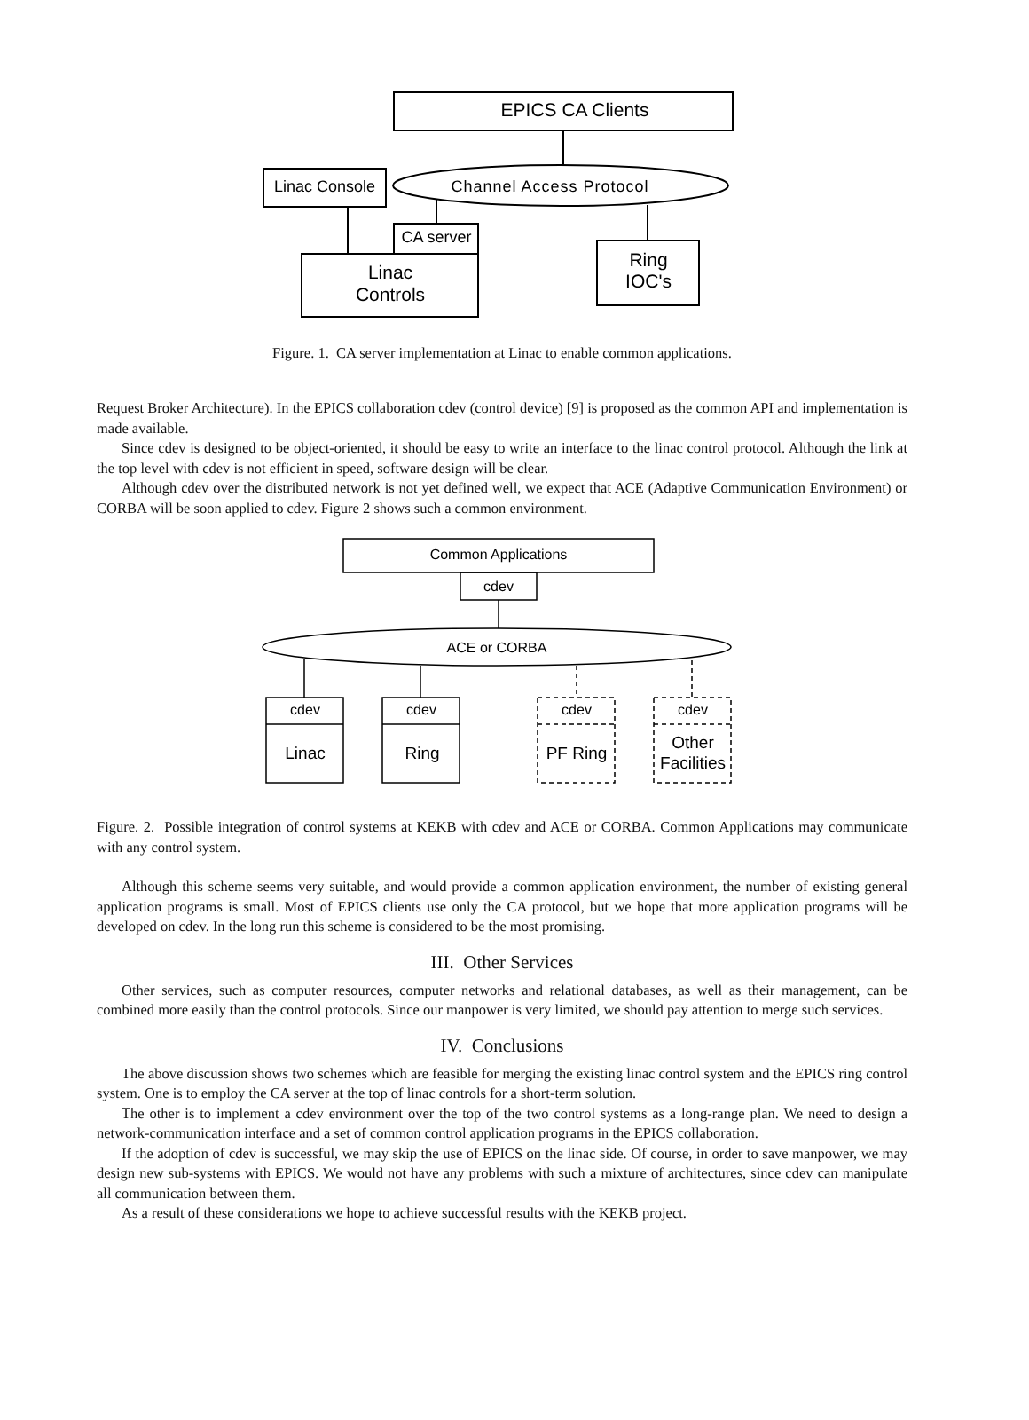EPICS CA Clients
Linac Console
Channel Access Protocol
CA server
Linac
Controls
Ring
IOC's
Figure. 1. CA server implementation at Linac to enable common applications.
Request Broker Architecture). In the EPICS collaboration cdev (control device) [9] is proposed as the common API and implementation is made available.
Since cdev is designed to be object-oriented, it should be easy to write an interface to the linac control protocol. Although the link at the top level with cdev is not efficient in speed, software design will be clear.
Although cdev over the distributed network is not yet defined well, we expect that ACE (Adaptive Communication Environment) or CORBA will be soon applied to cdev. Figure 2 shows such a common environment.
Common Applications
cdev
ACE or CORBA
cdev
cdev
cdev
cdev
Linac
Ring
PF Ring
Other
Facilities
Figure. 2. Possible integration of control systems at KEKB with cdev and ACE or CORBA. Common Applications may communicate with any control system.
Although this scheme seems very suitable, and would provide a common application environment, the number of existing general application programs is small. Most of EPICS clients use only the CA protocol, but we hope that more application programs will be developed on cdev. In the long run this scheme is considered to be the most promising.
III. Other Services
Other services, such as computer resources, computer networks and relational databases, as well as their management, can be combined more easily than the control protocols. Since our manpower is very limited, we should pay attention to merge such services.
IV. Conclusions
The above discussion shows two schemes which are feasible for merging the existing linac control system and the EPICS ring control system. One is to employ the CA server at the top of linac controls for a short-term solution.
The other is to implement a cdev environment over the top of the two control systems as a long-range plan. We need to design a network-communication interface and a set of common control application programs in the EPICS collaboration.
If the adoption of cdev is successful, we may skip the use of EPICS on the linac side. Of course, in order to save manpower, we may design new sub-systems with EPICS. We would not have any problems with such a mixture of architectures, since cdev can manipulate all communication between them.
As a result of these considerations we hope to achieve successful results with the KEKB project.